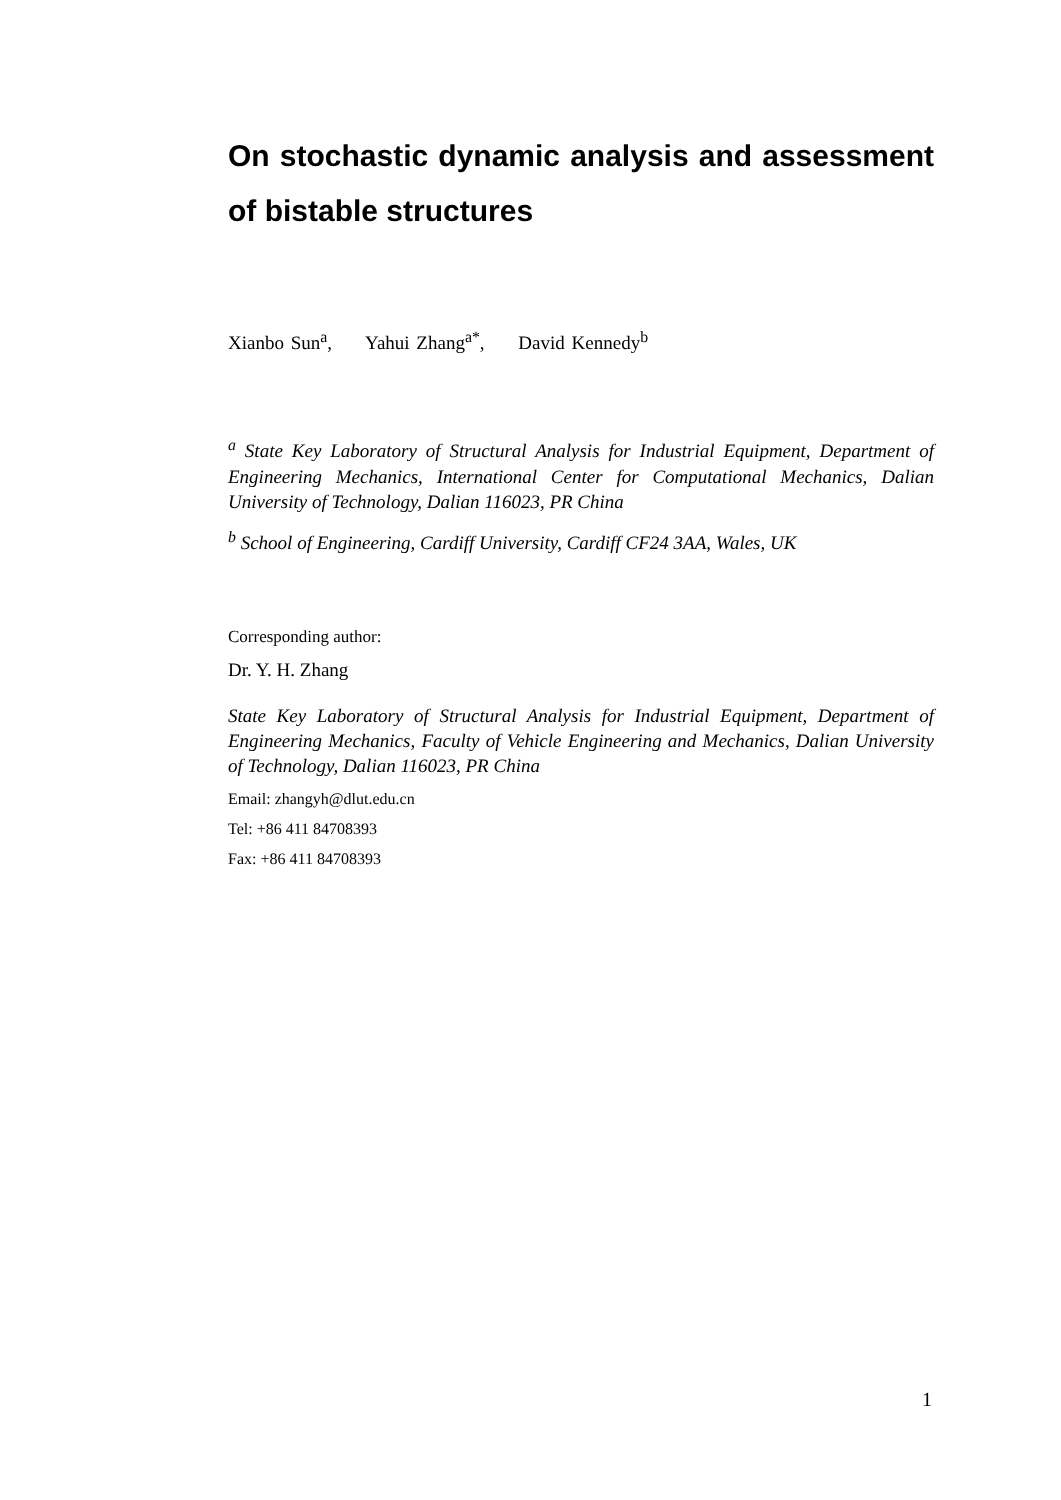On stochastic dynamic analysis and assessment of bistable structures
Xianbo Sun<sup>a</sup>, Yahui Zhang<sup>a*</sup>, David Kennedy<sup>b</sup>
<sup>a</sup> State Key Laboratory of Structural Analysis for Industrial Equipment, Department of Engineering Mechanics, International Center for Computational Mechanics, Dalian University of Technology, Dalian 116023, PR China
<sup>b</sup> School of Engineering, Cardiff University, Cardiff CF24 3AA, Wales, UK
Corresponding author:
Dr. Y. H. Zhang
State Key Laboratory of Structural Analysis for Industrial Equipment, Department of Engineering Mechanics, Faculty of Vehicle Engineering and Mechanics, Dalian University of Technology, Dalian 116023, PR China
Email: zhangyh@dlut.edu.cn
Tel: +86 411 84708393
Fax: +86 411 84708393
1